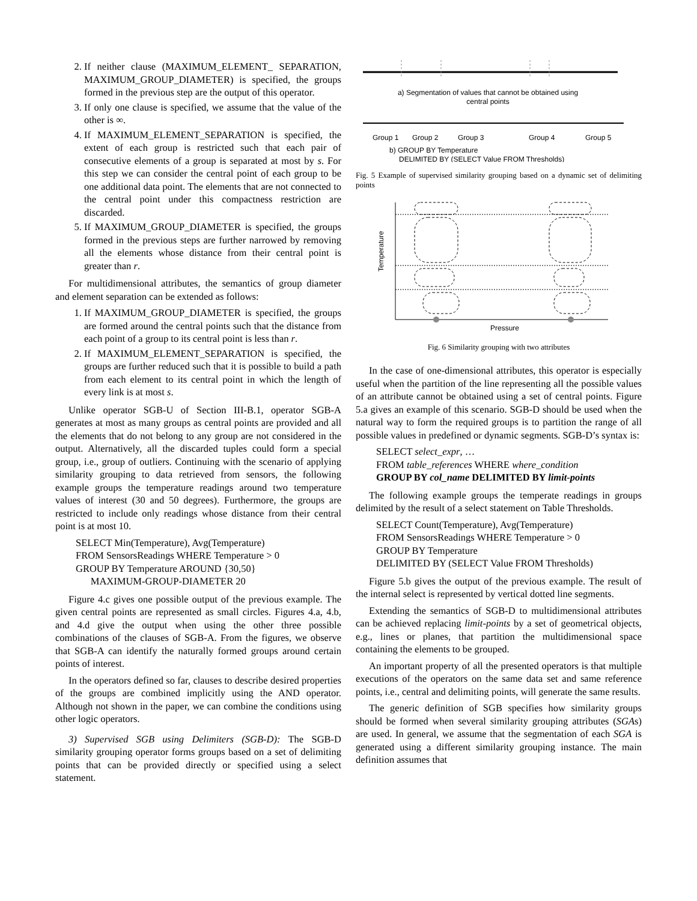2. If neither clause (MAXIMUM_ELEMENT_ SEPARATION, MAXIMUM_GROUP_DIAMETER) is specified, the groups formed in the previous step are the output of this operator.
3. If only one clause is specified, we assume that the value of the other is ∞.
4. If MAXIMUM_ELEMENT_SEPARATION is specified, the extent of each group is restricted such that each pair of consecutive elements of a group is separated at most by s. For this step we can consider the central point of each group to be one additional data point. The elements that are not connected to the central point under this compactness restriction are discarded.
5. If MAXIMUM_GROUP_DIAMETER is specified, the groups formed in the previous steps are further narrowed by removing all the elements whose distance from their central point is greater than r.
For multidimensional attributes, the semantics of group diameter and element separation can be extended as follows:
1. If MAXIMUM_GROUP_DIAMETER is specified, the groups are formed around the central points such that the distance from each point of a group to its central point is less than r.
2. If MAXIMUM_ELEMENT_SEPARATION is specified, the groups are further reduced such that it is possible to build a path from each element to its central point in which the length of every link is at most s.
Unlike operator SGB-U of Section III-B.1, operator SGB-A generates at most as many groups as central points are provided and all the elements that do not belong to any group are not considered in the output. Alternatively, all the discarded tuples could form a special group, i.e., group of outliers. Continuing with the scenario of applying similarity grouping to data retrieved from sensors, the following example groups the temperature readings around two temperature values of interest (30 and 50 degrees). Furthermore, the groups are restricted to include only readings whose distance from their central point is at most 10.
SELECT Min(Temperature), Avg(Temperature)
FROM SensorsReadings WHERE Temperature > 0
GROUP BY Temperature AROUND {30,50}
MAXIMUM-GROUP-DIAMETER 20
Figure 4.c gives one possible output of the previous example. The given central points are represented as small circles. Figures 4.a, 4.b, and 4.d give the output when using the other three possible combinations of the clauses of SGB-A. From the figures, we observe that SGB-A can identify the naturally formed groups around certain points of interest.
In the operators defined so far, clauses to describe desired properties of the groups are combined implicitly using the AND operator. Although not shown in the paper, we can combine the conditions using other logic operators.
3) Supervised SGB using Delimiters (SGB-D): The SGB-D similarity grouping operator forms groups based on a set of delimiting points that can be provided directly or specified using a select statement.
a) Segmentation of values that cannot be obtained using
central points
Group 1
Group 2
Group 3
Group 4
Group 5
b) GROUP BY Temperature
DELIMITED BY (SELECT Value FROM Thresholds)
Fig. 5 Example of supervised similarity grouping based on a dynamic set of delimiting points
Temperature
Pressure
Fig. 6 Similarity grouping with two attributes
In the case of one-dimensional attributes, this operator is especially useful when the partition of the line representing all the possible values of an attribute cannot be obtained using a set of central points. Figure 5.a gives an example of this scenario. SGB-D should be used when the natural way to form the required groups is to partition the range of all possible values in predefined or dynamic segments. SGB-D’s syntax is:
SELECT select_expr, …
FROM table_references WHERE where_condition
GROUP BY col_name DELIMITED BY limit-points
The following example groups the temperate readings in groups delimited by the result of a select statement on Table Thresholds.
SELECT Count(Temperature), Avg(Temperature)
FROM SensorsReadings WHERE Temperature > 0
GROUP BY Temperature
DELIMITED BY (SELECT Value FROM Thresholds)
Figure 5.b gives the output of the previous example. The result of the internal select is represented by vertical dotted line segments.
Extending the semantics of SGB-D to multidimensional attributes can be achieved replacing limit-points by a set of geometrical objects, e.g., lines or planes, that partition the multidimensional space containing the elements to be grouped.
An important property of all the presented operators is that multiple executions of the operators on the same data set and same reference points, i.e., central and delimiting points, will generate the same results.
The generic definition of SGB specifies how similarity groups should be formed when several similarity grouping attributes (SGAs) are used. In general, we assume that the segmentation of each SGA is generated using a different similarity grouping instance. The main definition assumes that